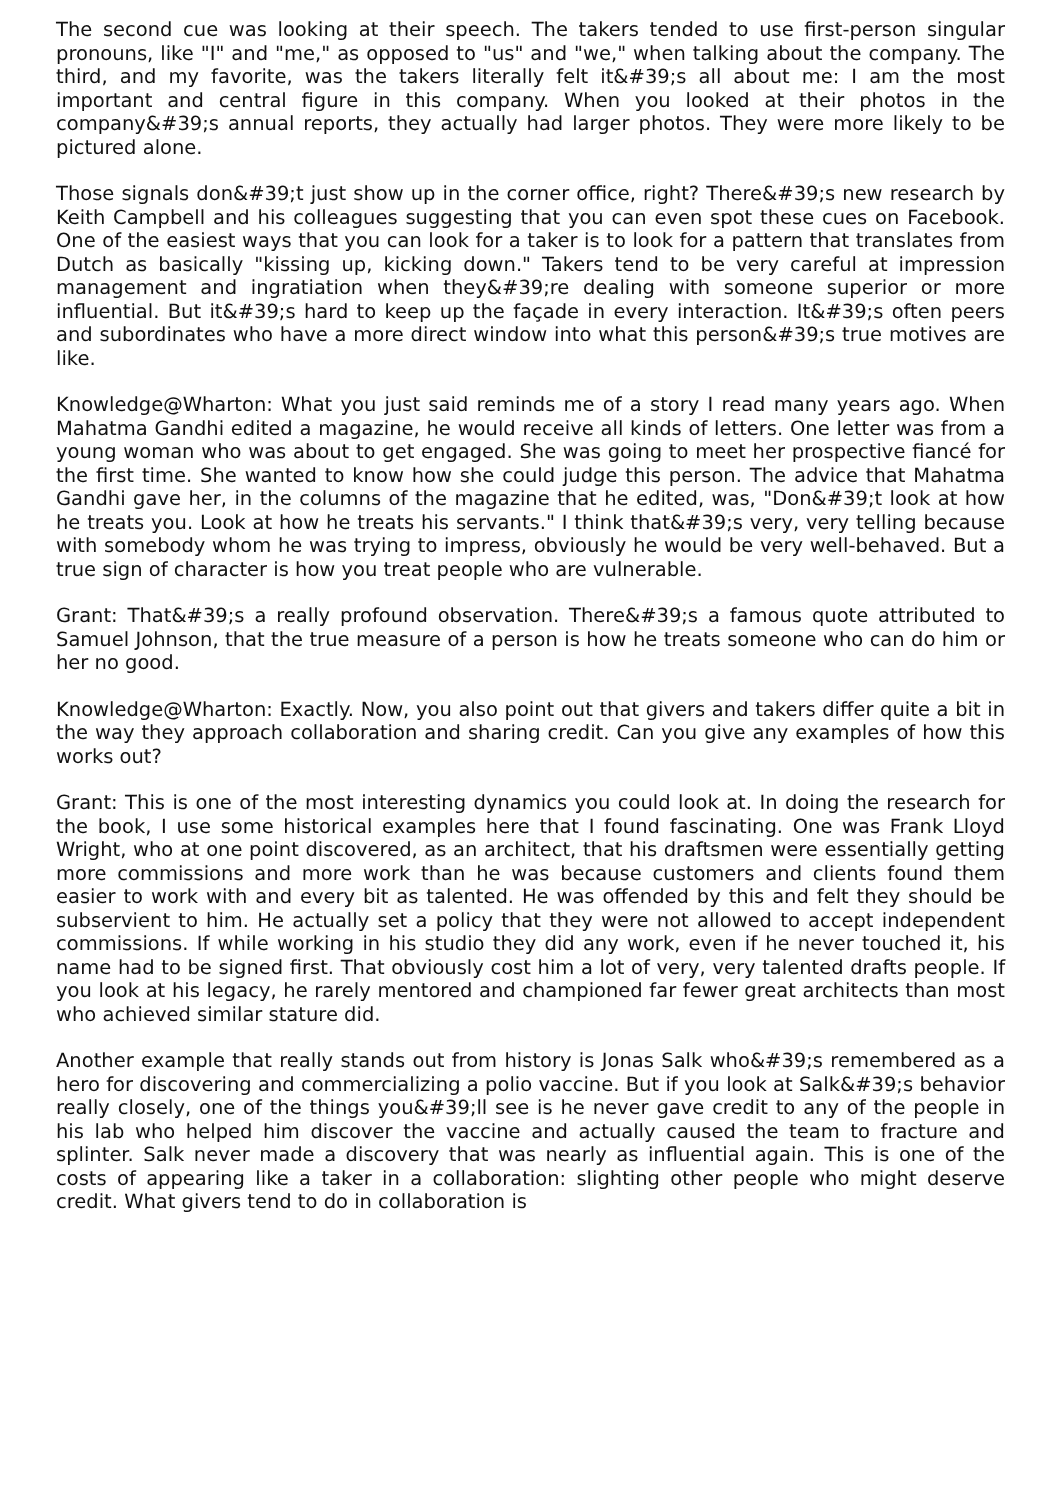The second cue was looking at their speech. The takers tended to use first-person singular pronouns, like "I" and "me," as opposed to "us" and "we," when talking about the company. The third, and my favorite, was the takers literally felt it&#39;s all about me: I am the most important and central figure in this company. When you looked at their photos in the company&#39;s annual reports, they actually had larger photos. They were more likely to be pictured alone.
Those signals don&#39;t just show up in the corner office, right? There&#39;s new research by Keith Campbell and his colleagues suggesting that you can even spot these cues on Facebook. One of the easiest ways that you can look for a taker is to look for a pattern that translates from Dutch as basically "kissing up, kicking down." Takers tend to be very careful at impression management and ingratiation when they&#39;re dealing with someone superior or more influential. But it&#39;s hard to keep up the façade in every interaction. It&#39;s often peers and subordinates who have a more direct window into what this person&#39;s true motives are like.
Knowledge@Wharton: What you just said reminds me of a story I read many years ago. When Mahatma Gandhi edited a magazine, he would receive all kinds of letters. One letter was from a young woman who was about to get engaged. She was going to meet her prospective fiancé for the first time. She wanted to know how she could judge this person. The advice that Mahatma Gandhi gave her, in the columns of the magazine that he edited, was, "Don&#39;t look at how he treats you. Look at how he treats his servants." I think that&#39;s very, very telling because with somebody whom he was trying to impress, obviously he would be very well-behaved. But a true sign of character is how you treat people who are vulnerable.
Grant: That&#39;s a really profound observation. There&#39;s a famous quote attributed to Samuel Johnson, that the true measure of a person is how he treats someone who can do him or her no good.
Knowledge@Wharton: Exactly. Now, you also point out that givers and takers differ quite a bit in the way they approach collaboration and sharing credit. Can you give any examples of how this works out?
Grant: This is one of the most interesting dynamics you could look at. In doing the research for the book, I use some historical examples here that I found fascinating. One was Frank Lloyd Wright, who at one point discovered, as an architect, that his draftsmen were essentially getting more commissions and more work than he was because customers and clients found them easier to work with and every bit as talented. He was offended by this and felt they should be subservient to him. He actually set a policy that they were not allowed to accept independent commissions. If while working in his studio they did any work, even if he never touched it, his name had to be signed first. That obviously cost him a lot of very, very talented drafts people. If you look at his legacy, he rarely mentored and championed far fewer great architects than most who achieved similar stature did.
Another example that really stands out from history is Jonas Salk who&#39;s remembered as a hero for discovering and commercializing a polio vaccine. But if you look at Salk&#39;s behavior really closely, one of the things you&#39;ll see is he never gave credit to any of the people in his lab who helped him discover the vaccine and actually caused the team to fracture and splinter. Salk never made a discovery that was nearly as influential again. This is one of the costs of appearing like a taker in a collaboration: slighting other people who might deserve credit. What givers tend to do in collaboration is